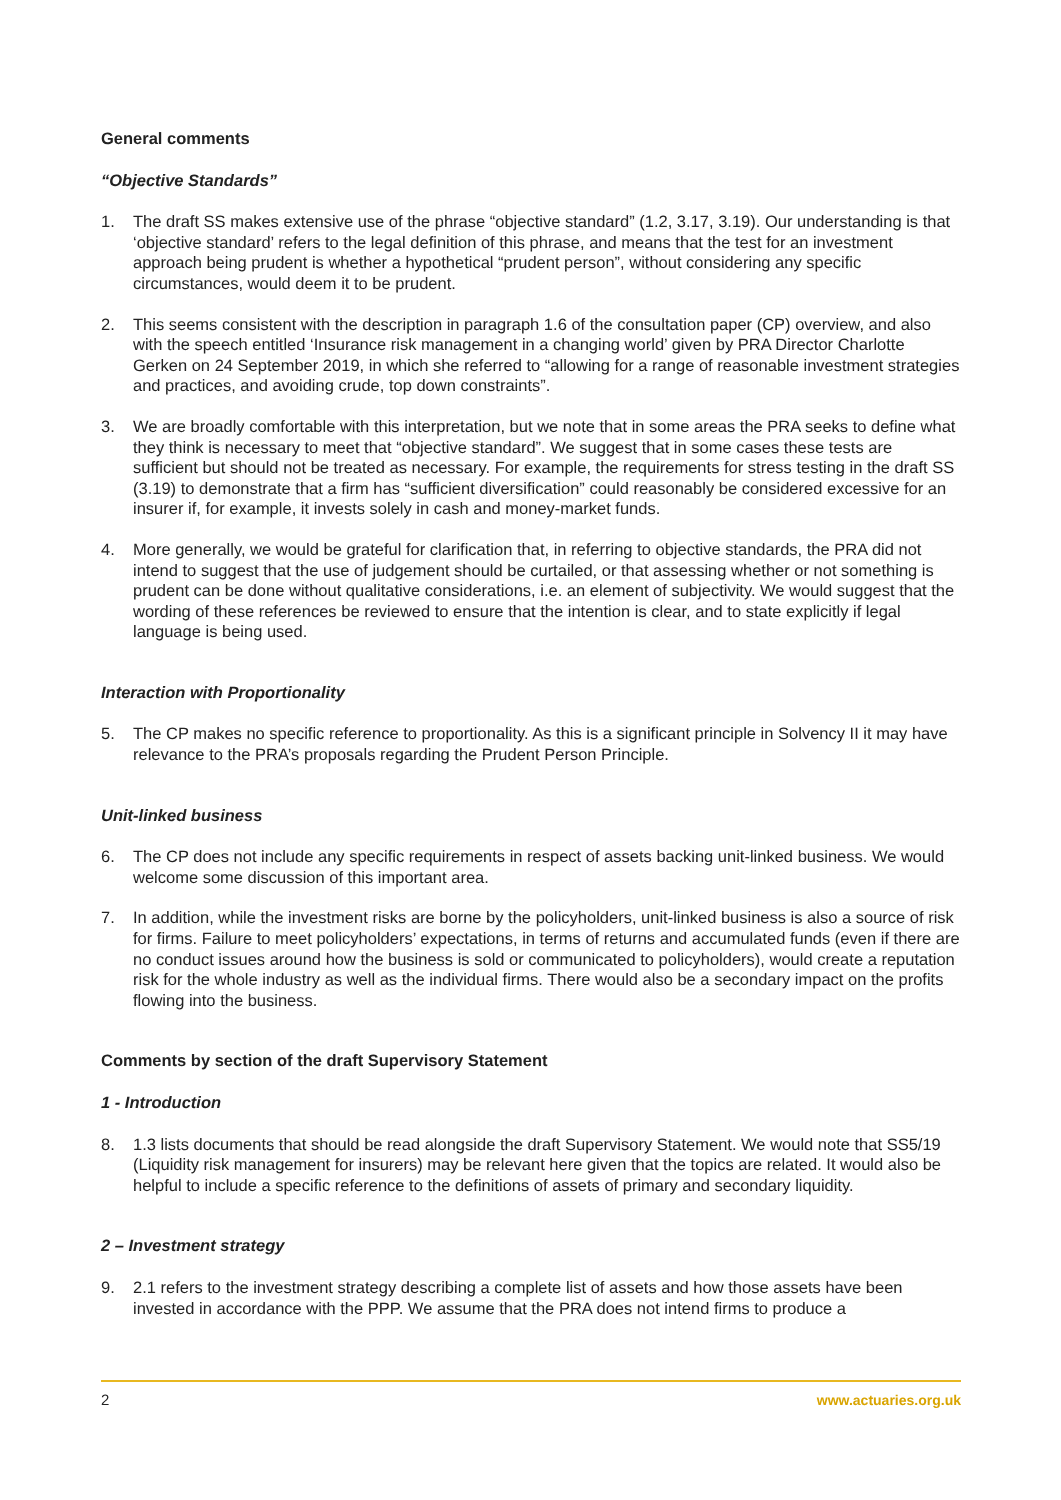General comments
“Objective Standards”
1. The draft SS makes extensive use of the phrase “objective standard” (1.2, 3.17, 3.19). Our understanding is that ‘objective standard’ refers to the legal definition of this phrase, and means that the test for an investment approach being prudent is whether a hypothetical “prudent person”, without considering any specific circumstances, would deem it to be prudent.
2. This seems consistent with the description in paragraph 1.6 of the consultation paper (CP) overview, and also with the speech entitled ‘Insurance risk management in a changing world’ given by PRA Director Charlotte Gerken on 24 September 2019, in which she referred to “allowing for a range of reasonable investment strategies and practices, and avoiding crude, top down constraints”.
3. We are broadly comfortable with this interpretation, but we note that in some areas the PRA seeks to define what they think is necessary to meet that “objective standard”. We suggest that in some cases these tests are sufficient but should not be treated as necessary. For example, the requirements for stress testing in the draft SS (3.19) to demonstrate that a firm has “sufficient diversification” could reasonably be considered excessive for an insurer if, for example, it invests solely in cash and money-market funds.
4. More generally, we would be grateful for clarification that, in referring to objective standards, the PRA did not intend to suggest that the use of judgement should be curtailed, or that assessing whether or not something is prudent can be done without qualitative considerations, i.e. an element of subjectivity. We would suggest that the wording of these references be reviewed to ensure that the intention is clear, and to state explicitly if legal language is being used.
Interaction with Proportionality
5. The CP makes no specific reference to proportionality. As this is a significant principle in Solvency II it may have relevance to the PRA’s proposals regarding the Prudent Person Principle.
Unit-linked business
6. The CP does not include any specific requirements in respect of assets backing unit-linked business. We would welcome some discussion of this important area.
7. In addition, while the investment risks are borne by the policyholders, unit-linked business is also a source of risk for firms. Failure to meet policyholders’ expectations, in terms of returns and accumulated funds (even if there are no conduct issues around how the business is sold or communicated to policyholders), would create a reputation risk for the whole industry as well as the individual firms. There would also be a secondary impact on the profits flowing into the business.
Comments by section of the draft Supervisory Statement
1 - Introduction
8. 1.3 lists documents that should be read alongside the draft Supervisory Statement. We would note that SS5/19 (Liquidity risk management for insurers) may be relevant here given that the topics are related. It would also be helpful to include a specific reference to the definitions of assets of primary and secondary liquidity.
2 – Investment strategy
9. 2.1 refers to the investment strategy describing a complete list of assets and how those assets have been invested in accordance with the PPP. We assume that the PRA does not intend firms to produce a
2 www.actuaries.org.uk